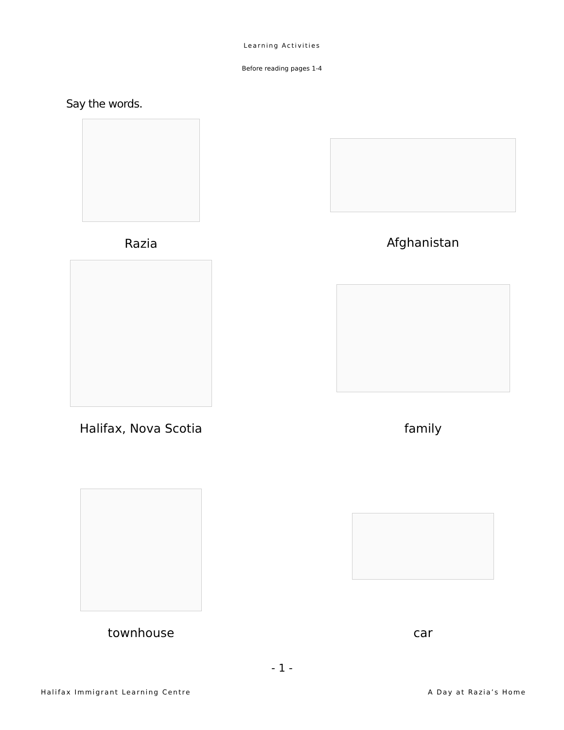Learning Activities
Before reading pages 1-4
Say the words.
Razia
Afghanistan
Halifax, Nova Scotia
family
townhouse
car
- 1 -
Halifax Immigrant Learning Centre A Day at Razia’s Home